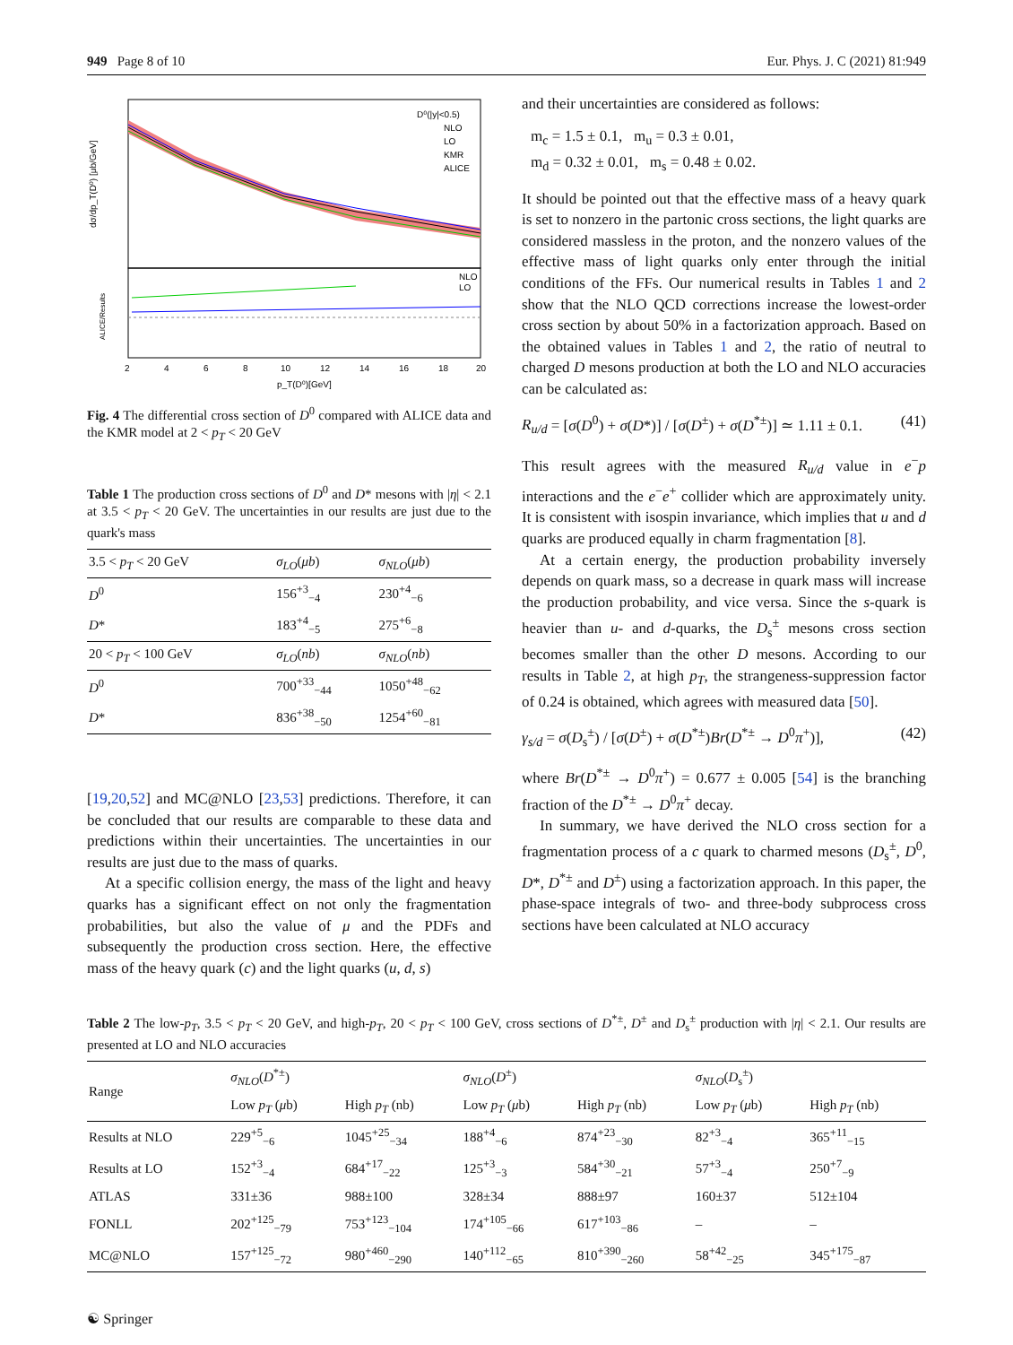949 Page 8 of 10 Eur. Phys. J. C (2021) 81:949
D⁰(|y|<0.5)
NLO
LO
KMR
ALICE
NLO
LO
dσ/dp_T(D⁰) [μb/GeV]
ALICE/Results
2
4
6
8
10
12
14
16
18
20
p_T(D⁰)[GeV]
Fig. 4 The differential cross section of D<sup>0</sup> compared with ALICE data and the KMR model at 2 < p<sub>T</sub> < 20 GeV
Table 1 The production cross sections of D<sup>0</sup> and D* mesons with |η| < 2.1 at 3.5 < p<sub>T</sub> < 20 GeV. The uncertainties in our results are just due to the quark's mass
| 3.5 < p<sub>T</sub> < 20 GeV | σ<sub>LO</sub> ( μb ) | σ<sub>NLO</sub> ( μb ) |
| --- | --- | --- |
| D<sup>0</sup> | 156<sup>+3</sup><sub>−4</sub> | 230<sup>+4</sup><sub>−6</sub> |
| D * | 183<sup>+4</sup><sub>−5</sub> | 275<sup>+6</sup><sub>−8</sub> |
| 20 < p<sub>T</sub> < 100 GeV | σ<sub>LO</sub> ( nb ) | σ<sub>NLO</sub> ( nb ) |
| D<sup>0</sup> | 700<sup>+33</sup><sub>−44</sub> | 1050<sup>+48</sup><sub>−62</sub> |
| D * | 836<sup>+38</sup><sub>−50</sub> | 1254<sup>+60</sup><sub>−81</sub> |
[19,20,52] and MC@NLO [23,53] predictions. Therefore, it can be concluded that our results are comparable to these data and predictions within their uncertainties. The uncertainties in our results are just due to the mass of quarks.
At a specific collision energy, the mass of the light and heavy quarks has a significant effect on not only the fragmentation probabilities, but also the value of μ and the PDFs and subsequently the production cross section. Here, the effective mass of the heavy quark (c) and the light quarks (u, d, s)
and their uncertainties are considered as follows:
m<sub>c</sub> = 1.5 ± 0.1, m<sub>u</sub> = 0.3 ± 0.01,
m<sub>d</sub> = 0.32 ± 0.01, m<sub>s</sub> = 0.48 ± 0.02.
It should be pointed out that the effective mass of a heavy quark is set to nonzero in the partonic cross sections, the light quarks are considered massless in the proton, and the nonzero values of the effective mass of light quarks only enter through the initial conditions of the FFs. Our numerical results in Tables 1 and 2 show that the NLO QCD corrections increase the lowest-order cross section by about 50% in a factorization approach. Based on the obtained values in Tables 1 and 2, the ratio of neutral to charged D mesons production at both the LO and NLO accuracies can be calculated as:
R<sub>u/d</sub> = [σ(D<sup>0</sup>) + σ(D*)] / [σ(D<sup>±</sup>) + σ(D<sup>*±</sup>)] ≃ 1.11 ± 0.1. (41)
This result agrees with the measured R<sub>u/d</sub> value in e<sup>−</sup>p interactions and the e<sup>−</sup>e<sup>+</sup> collider which are approximately unity. It is consistent with isospin invariance, which implies that u and d quarks are produced equally in charm fragmentation [8].
At a certain energy, the production probability inversely depends on quark mass, so a decrease in quark mass will increase the production probability, and vice versa. Since the s-quark is heavier than u- and d-quarks, the D<sub>s</sub><sup>±</sup> mesons cross section becomes smaller than the other D mesons. According to our results in Table 2, at high p<sub>T</sub>, the strangeness-suppression factor of 0.24 is obtained, which agrees with measured data [50].
γ<sub>s/d</sub> = σ(D<sub>s</sub><sup>±</sup>) / [σ(D<sup>±</sup>) + σ(D<sup>*±</sup>)Br(D<sup>*±</sup> → D<sup>0</sup>π<sup>+</sup>)], (42)
where Br(D<sup>*±</sup> → D<sup>0</sup>π<sup>+</sup>) = 0.677 ± 0.005 [54] is the branching fraction of the D<sup>*±</sup> → D<sup>0</sup>π<sup>+</sup> decay.
In summary, we have derived the NLO cross section for a fragmentation process of a c quark to charmed mesons (D<sub>s</sub><sup>±</sup>, D<sup>0</sup>, D*, D<sup>*±</sup> and D<sup>±</sup>) using a factorization approach. In this paper, the phase-space integrals of two- and three-body subprocess cross sections have been calculated at NLO accuracy
Table 2 The low-p<sub>T</sub>, 3.5 < p<sub>T</sub> < 20 GeV, and high-p<sub>T</sub>, 20 < p<sub>T</sub> < 100 GeV, cross sections of D<sup>*±</sup>, D<sup>±</sup> and D<sub>s</sub><sup>±</sup> production with |η| < 2.1. Our results are presented at LO and NLO accuracies
| Range | σ<sub>NLO</sub> ( D<sup>*±</sup>) | | σ<sub>NLO</sub> ( D<sup>±</sup>) | | σ<sub>NLO</sub> ( D<sub>s</sub><sup>±</sup>) | |
| --- | --- | --- | --- | --- | --- | --- |
| | Low p<sub>T</sub> ( μ b) | High p<sub>T</sub> (nb) | Low p<sub>T</sub> ( μ b) | High p<sub>T</sub> (nb) | Low p<sub>T</sub> ( μ b) | High p<sub>T</sub> (nb) |
| Results at NLO | 229<sup>+5</sup><sub>−6</sub> | 1045<sup>+25</sup><sub>−34</sub> | 188<sup>+4</sup><sub>−6</sub> | 874<sup>+23</sup><sub>−30</sub> | 82<sup>+3</sup><sub>−4</sub> | 365<sup>+11</sup><sub>−15</sub> |
| Results at LO | 152<sup>+3</sup><sub>−4</sub> | 684<sup>+17</sup><sub>−22</sub> | 125<sup>+3</sup><sub>−3</sub> | 584<sup>+30</sup><sub>−21</sub> | 57<sup>+3</sup><sub>−4</sub> | 250<sup>+7</sup><sub>−9</sub> |
| ATLAS | 331±36 | 988±100 | 328±34 | 888±97 | 160±37 | 512±104 |
| FONLL | 202<sup>+125</sup><sub>−79</sub> | 753<sup>+123</sup><sub>−104</sub> | 174<sup>+105</sup><sub>−66</sub> | 617<sup>+103</sup><sub>−86</sub> | – | – |
| MC@NLO | 157<sup>+125</sup><sub>−72</sub> | 980<sup>+460</sup><sub>−290</sub> | 140<sup>+112</sup><sub>−65</sub> | 810<sup>+390</sup><sub>−260</sub> | 58<sup>+42</sup><sub>−25</sub> | 345<sup>+175</sup><sub>−87</sub> |
☯ Springer